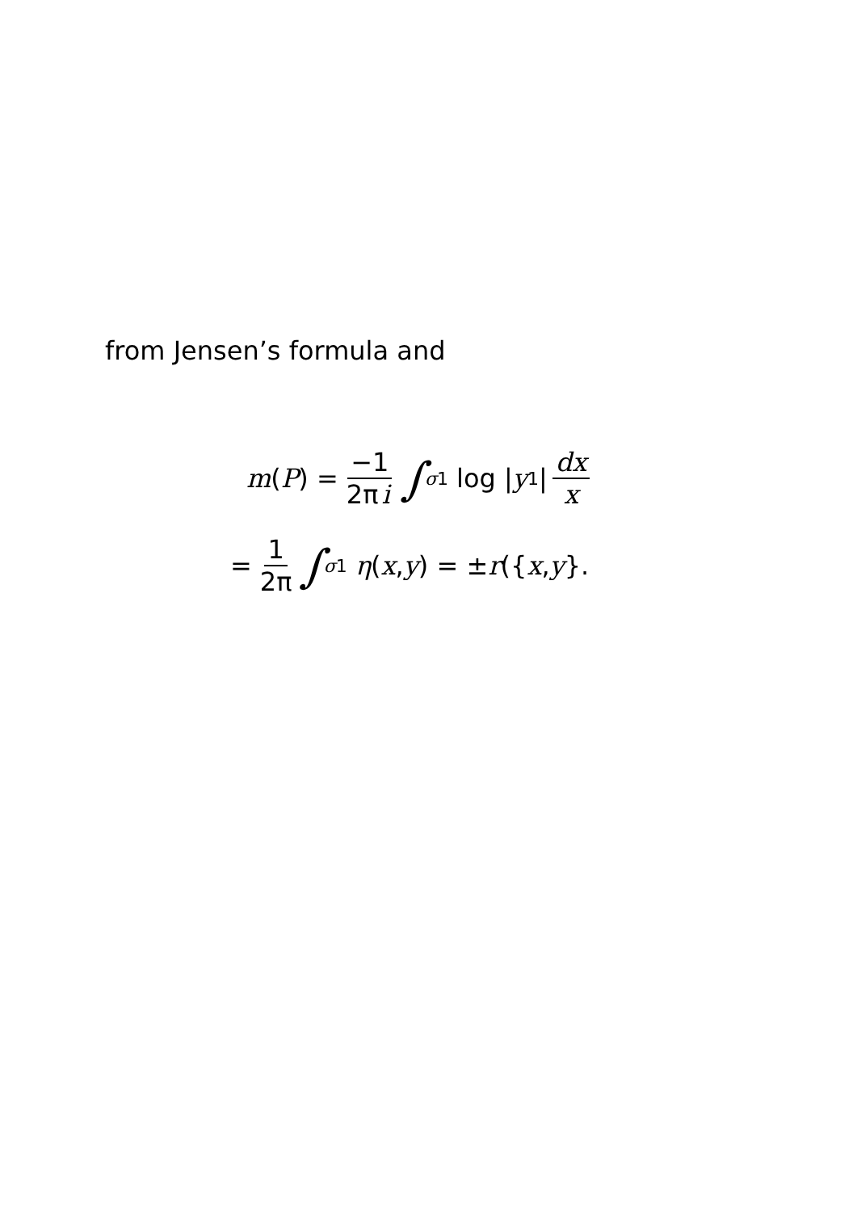from Jensen’s formula and
m (P) = −1 2π i ∫<sub>σ1</sub> log | y<sub>1</sub> | dx x
= 1 2π ∫<sub>σ1</sub> η (x, y) = ± r ({ x, y }.